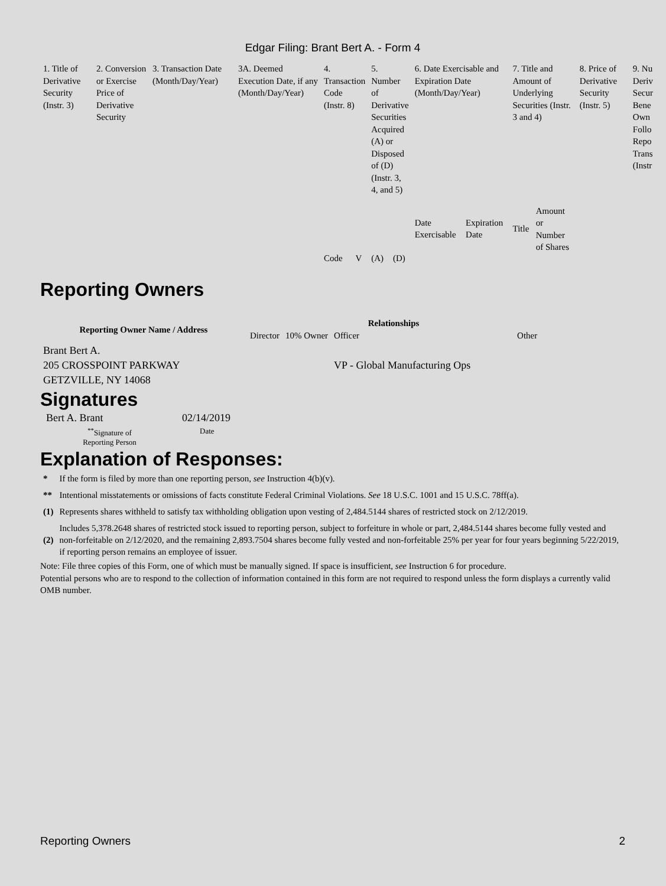Edgar Filing: Brant Bert A. - Form 4
| 1. Title of Derivative Security (Instr. 3) | 2. Conversion or Exercise Price of Derivative Security | 3. Transaction Date (Month/Day/Year) | 3A. Deemed Execution Date, if any (Month/Day/Year) | 4. Transaction Code (Instr. 8) | | 5. Number of Derivative Securities Acquired (A) or Disposed of (D) (Instr. 3, 4, and 5) | | 6. Date Exercisable and Expiration Date (Month/Day/Year) | | 7. Title and Amount of Underlying Securities (Instr. 3 and 4) | | 8. Price of Derivative Security (Instr. 5) | 9. Nu Deriv Secur Bene Own Follo Repo Trans (Instr |
| --- | --- | --- | --- | --- | --- | --- | --- | --- | --- | --- | --- | --- | --- |
| | | | | Code | V | (A) | (D) | Date Exercisable | Expiration Date | Title | Amount or Number of Shares | | |
Reporting Owners
| Reporting Owner Name / Address | Relationships | | | |
| --- | --- | --- | --- | --- |
| | Director | 10% Owner | Officer | Other |
| Brant Bert A. 205 CROSSPOINT PARKWAY GETZVILLE, NY 14068 | | | VP - Global Manufacturing Ops | |
Signatures
| Bert A. Brant | 02/14/2019 |
| <sup>**</sup> Signature of Reporting Person | Date |
Explanation of Responses:
| * | If the form is filed by more than one reporting person, see Instruction 4(b)(v). |
| ** | Intentional misstatements or omissions of facts constitute Federal Criminal Violations. See 18 U.S.C. 1001 and 15 U.S.C. 78ff(a). |
| (1) | Represents shares withheld to satisfy tax withholding obligation upon vesting of 2,484.5144 shares of restricted stock on 2/12/2019. |
| (2) | Includes 5,378.2648 shares of restricted stock issued to reporting person, subject to forfeiture in whole or part, 2,484.5144 shares become fully vested and non-forfeitable on 2/12/2020, and the remaining 2,893.7504 shares become fully vested and non-forfeitable 25% per year for four years beginning 5/22/2019, if reporting person remains an employee of issuer. |
Note: File three copies of this Form, one of which must be manually signed. If space is insufficient, see Instruction 6 for procedure.
Potential persons who are to respond to the collection of information contained in this form are not required to respond unless the form displays a currently valid OMB number.
Reporting Owners 2